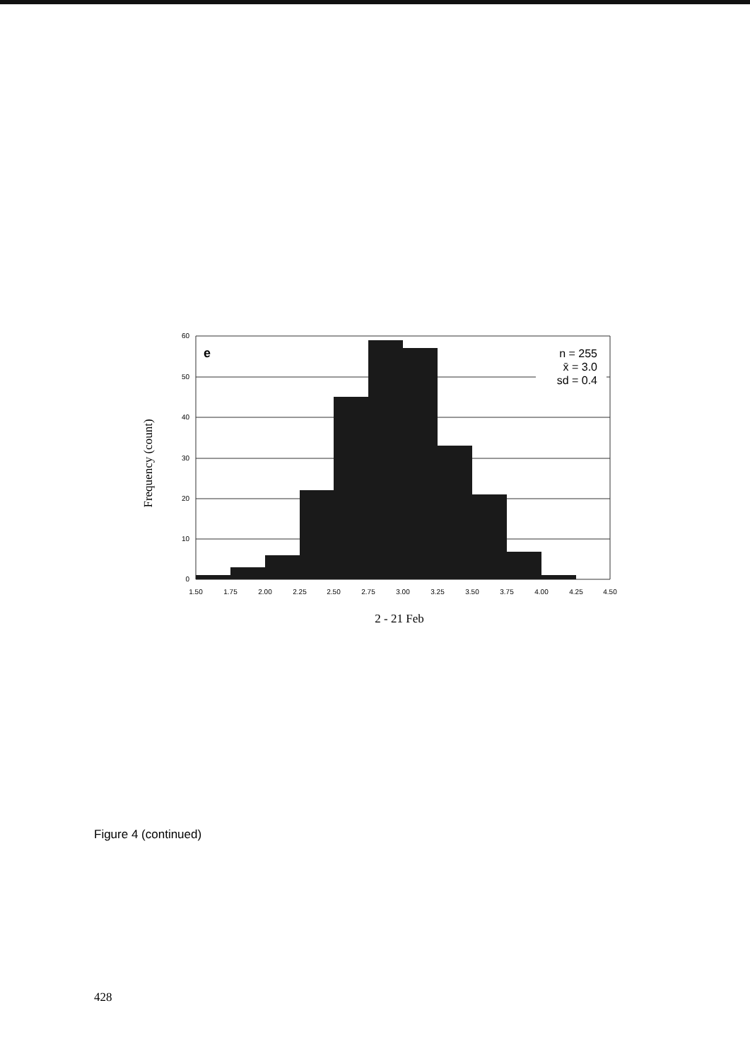60
50
40
30
20
10
0
1.50
1.75
2.00
2.25
2.50
2.75
3.00
3.25
3.50
3.75
4.00
4.25
4.50
e
n = 255
x̄ = 3.0
sd = 0.4
2 - 21 Feb
Frequency (count)
Figure 4 (continued)
428